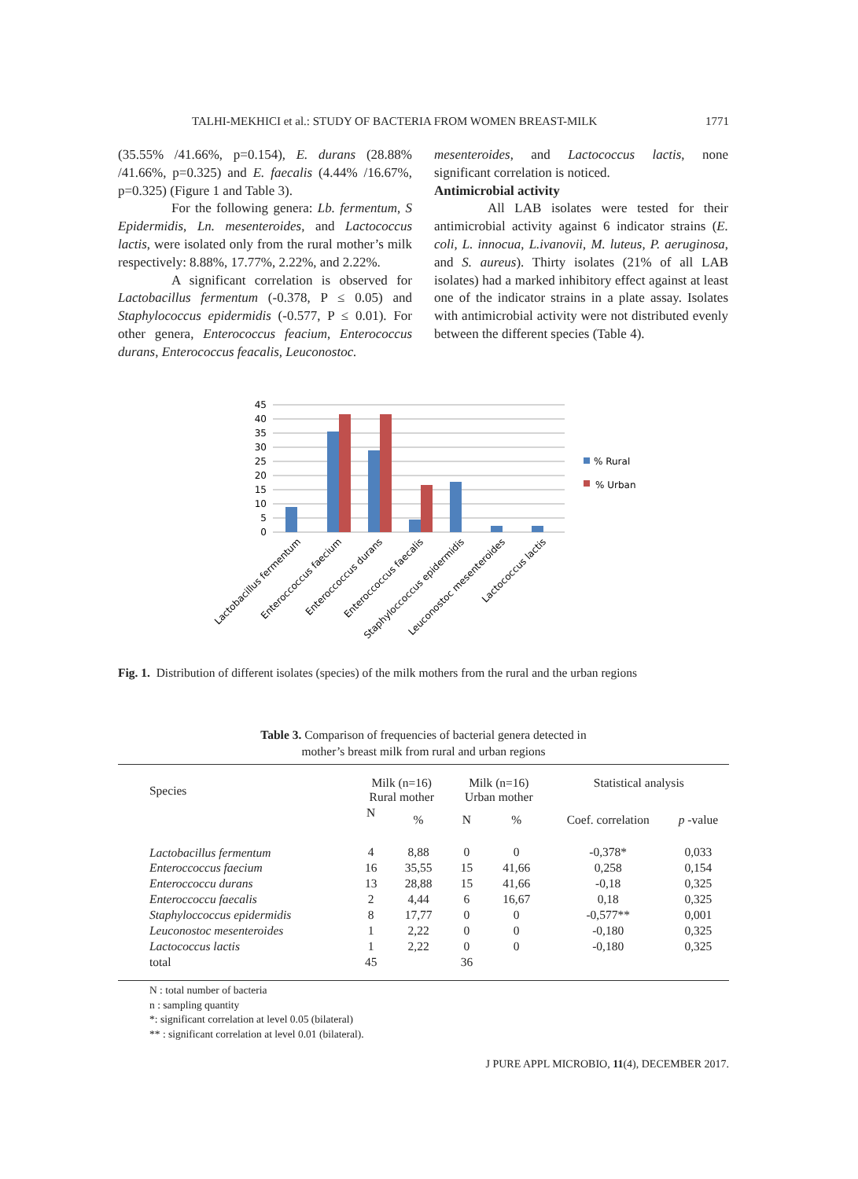TALHI-MEKHICI et al.: STUDY OF BACTERIA FROM WOMEN BREAST-MILK 1771
(35.55% /41.66%, p=0.154), E. durans (28.88% /41.66%, p=0.325) and E. faecalis (4.44% /16.67%, p=0.325) (Figure 1 and Table 3).
For the following genera: Lb. fermentum, S Epidermidis, Ln. mesenteroides, and Lactococcus lactis, were isolated only from the rural mother’s milk respectively: 8.88%, 17.77%, 2.22%, and 2.22%.
A significant correlation is observed for Lactobacillus fermentum (-0.378, P ≤ 0.05) and Staphylococcus epidermidis (-0.577, P ≤ 0.01). For other genera, Enterococcus feacium, Enterococcus durans, Enterococcus feacalis, Leuconostoc.
mesenteroides, and Lactococcus lactis, none significant correlation is noticed.
Antimicrobial activity
All LAB isolates were tested for their antimicrobial activity against 6 indicator strains (E. coli, L. innocua, L.ivanovii, M. luteus, P. aeruginosa, and S. aureus). Thirty isolates (21% of all LAB isolates) had a marked inhibitory effect against at least one of the indicator strains in a plate assay. Isolates with antimicrobial activity were not distributed evenly between the different species (Table 4).
45
40
35
30
25
20
15
10
5
0
% Rural
% Urban
Lactobacillus fermentum
Enteroccoccus faecium
Enteroccoccus durans
Enteroccoccus faecalis
Staphyloccoccus epidermidis
Leuconostoc mesenteroides
Lactococcus lactis
Fig. 1. Distribution of different isolates (species) of the milk mothers from the rural and the urban regions
Table 3. Comparison of frequencies of bacterial genera detected in
mother’s breast milk from rural and urban regions
| Species | Milk (n=16) Rural mother | | Milk (n=16) Urban mother | | Statistical analysis | |
| --- | --- | --- | --- | --- | --- | --- |
| | N | % | N | % | Coef. correlation | p -value |
| Lactobacillus fermentum | 4 | 8,88 | 0 | 0 | -0,378* | 0,033 |
| Enteroccoccus faecium | 16 | 35,55 | 15 | 41,66 | 0,258 | 0,154 |
| Enteroccoccu durans | 13 | 28,88 | 15 | 41,66 | -0,18 | 0,325 |
| Enteroccoccu faecalis | 2 | 4,44 | 6 | 16,67 | 0,18 | 0,325 |
| Staphyloccoccus epidermidis | 8 | 17,77 | 0 | 0 | -0,577** | 0,001 |
| Leuconostoc mesenteroides | 1 | 2,22 | 0 | 0 | -0,180 | 0,325 |
| Lactococcus lactis | 1 | 2,22 | 0 | 0 | -0,180 | 0,325 |
| total | 45 | | 36 | | | |
N : total number of bacteria
n : sampling quantity
*: significant correlation at level 0.05 (bilateral)
** : significant correlation at level 0.01 (bilateral).
J PURE APPL MICROBIO, 11(4), DECEMBER 2017.